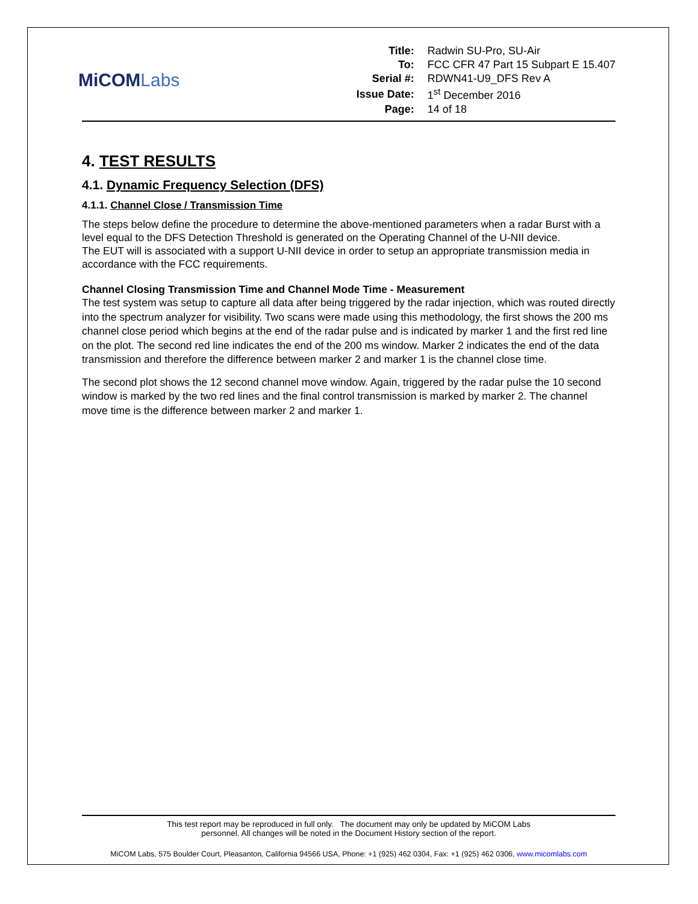MiCOMLabs
| Title: | Radwin SU-Pro, SU-Air |
| To: | FCC CFR 47 Part 15 Subpart E 15.407 |
| Serial #: | RDWN41-U9_DFS Rev A |
| Issue Date: | 1<sup>st</sup> December 2016 |
| Page: | 14 of 18 |
4. TEST RESULTS
4.1. Dynamic Frequency Selection (DFS)
4.1.1. Channel Close / Transmission Time
The steps below define the procedure to determine the above-mentioned parameters when a radar Burst with a level equal to the DFS Detection Threshold is generated on the Operating Channel of the U-NII device.
The EUT will is associated with a support U-NII device in order to setup an appropriate transmission media in accordance with the FCC requirements.
Channel Closing Transmission Time and Channel Mode Time - Measurement
The test system was setup to capture all data after being triggered by the radar injection, which was routed directly into the spectrum analyzer for visibility. Two scans were made using this methodology, the first shows the 200 ms channel close period which begins at the end of the radar pulse and is indicated by marker 1 and the first red line on the plot. The second red line indicates the end of the 200 ms window. Marker 2 indicates the end of the data transmission and therefore the difference between marker 2 and marker 1 is the channel close time.
The second plot shows the 12 second channel move window. Again, triggered by the radar pulse the 10 second window is marked by the two red lines and the final control transmission is marked by marker 2. The channel move time is the difference between marker 2 and marker 1.
This test report may be reproduced in full only. The document may only be updated by MiCOM Labs
personnel. All changes will be noted in the Document History section of the report.
MiCOM Labs, 575 Boulder Court, Pleasanton, California 94566 USA, Phone: +1 (925) 462 0304, Fax: +1 (925) 462 0306, www.micomlabs.com